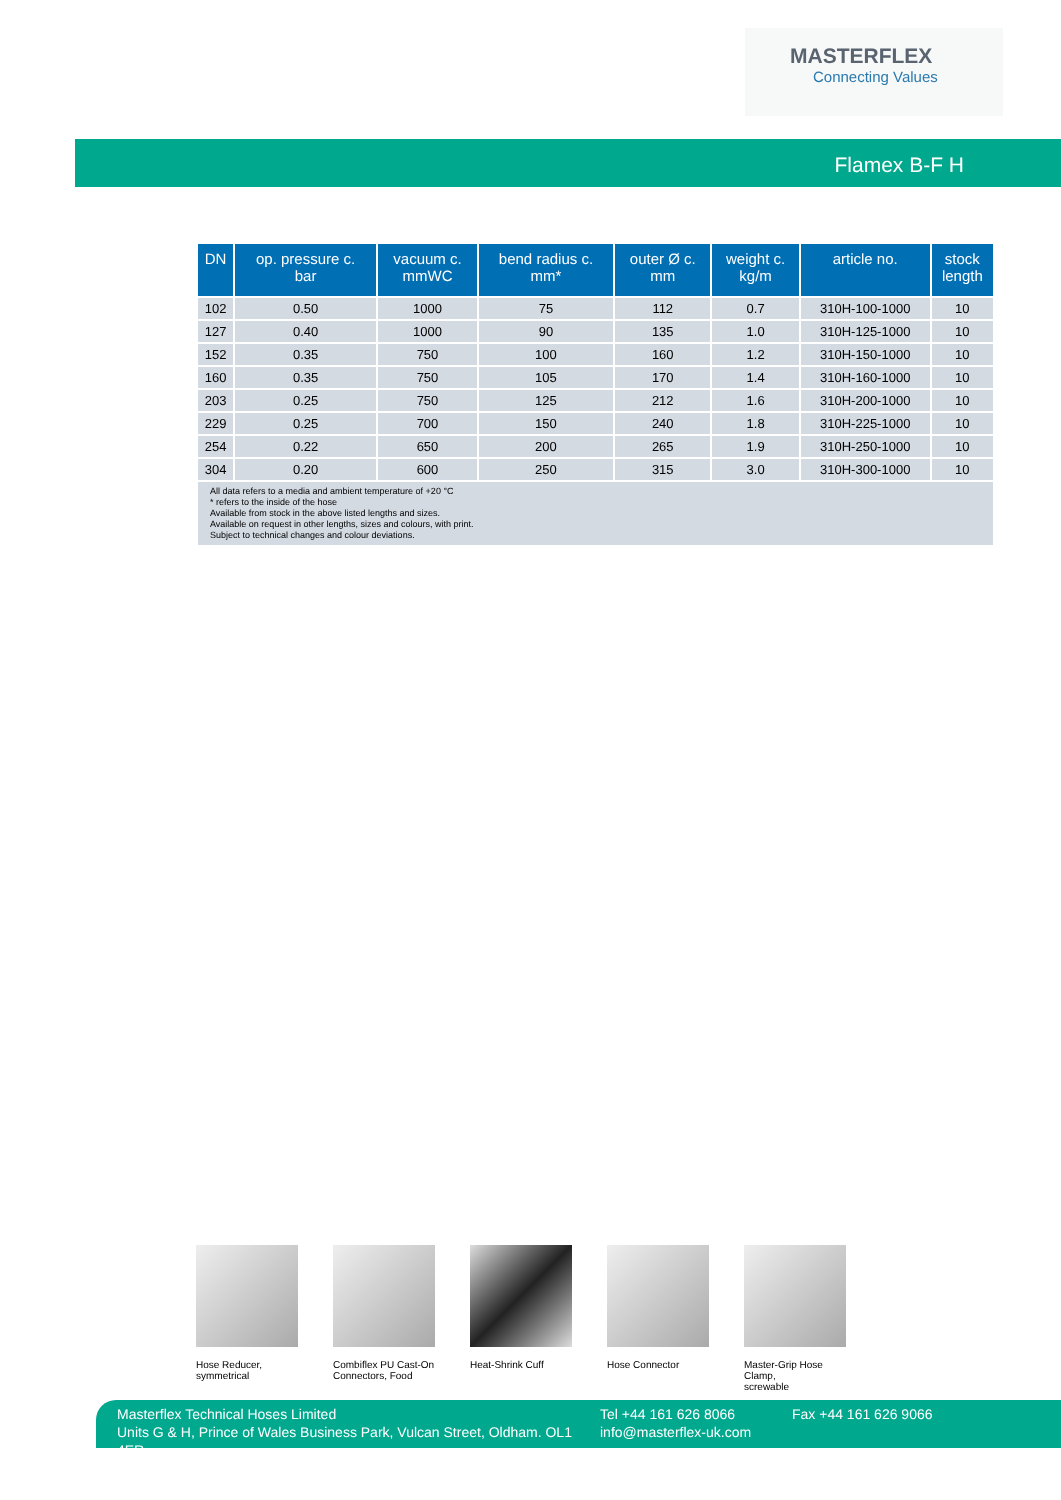MASTERFLEX
Connecting Values
Flamex B-F H
| DN | op. pressure c. bar | vacuum c. mmWC | bend radius c. mm* | outer Ø c. mm | weight c. kg/m | article no. | stock length |
| --- | --- | --- | --- | --- | --- | --- | --- |
| 102 | 0.50 | 1000 | 75 | 112 | 0.7 | 310H-100-1000 | 10 |
| 127 | 0.40 | 1000 | 90 | 135 | 1.0 | 310H-125-1000 | 10 |
| 152 | 0.35 | 750 | 100 | 160 | 1.2 | 310H-150-1000 | 10 |
| 160 | 0.35 | 750 | 105 | 170 | 1.4 | 310H-160-1000 | 10 |
| 203 | 0.25 | 750 | 125 | 212 | 1.6 | 310H-200-1000 | 10 |
| 229 | 0.25 | 700 | 150 | 240 | 1.8 | 310H-225-1000 | 10 |
| 254 | 0.22 | 650 | 200 | 265 | 1.9 | 310H-250-1000 | 10 |
| 304 | 0.20 | 600 | 250 | 315 | 3.0 | 310H-300-1000 | 10 |
| All data refers to a media and ambient temperature of +20 °C * refers to the inside of the hose Available from stock in the above listed lengths and sizes. Available on request in other lengths, sizes and colours, with print. Subject to technical changes and colour deviations. | | | | | | | |
Hose Reducer,
symmetrical
Combiflex PU Cast-On
Connectors, Food
Heat-Shrink Cuff Hose Connector Master-Grip Hose Clamp,
screwable
Masterflex Technical Hoses Limited
Units G & H, Prince of Wales Business Park, Vulcan Street, Oldham. OL1 4ER
Tel +44 161 626 8066
info@masterflex-uk.com
Fax +44 161 626 9066